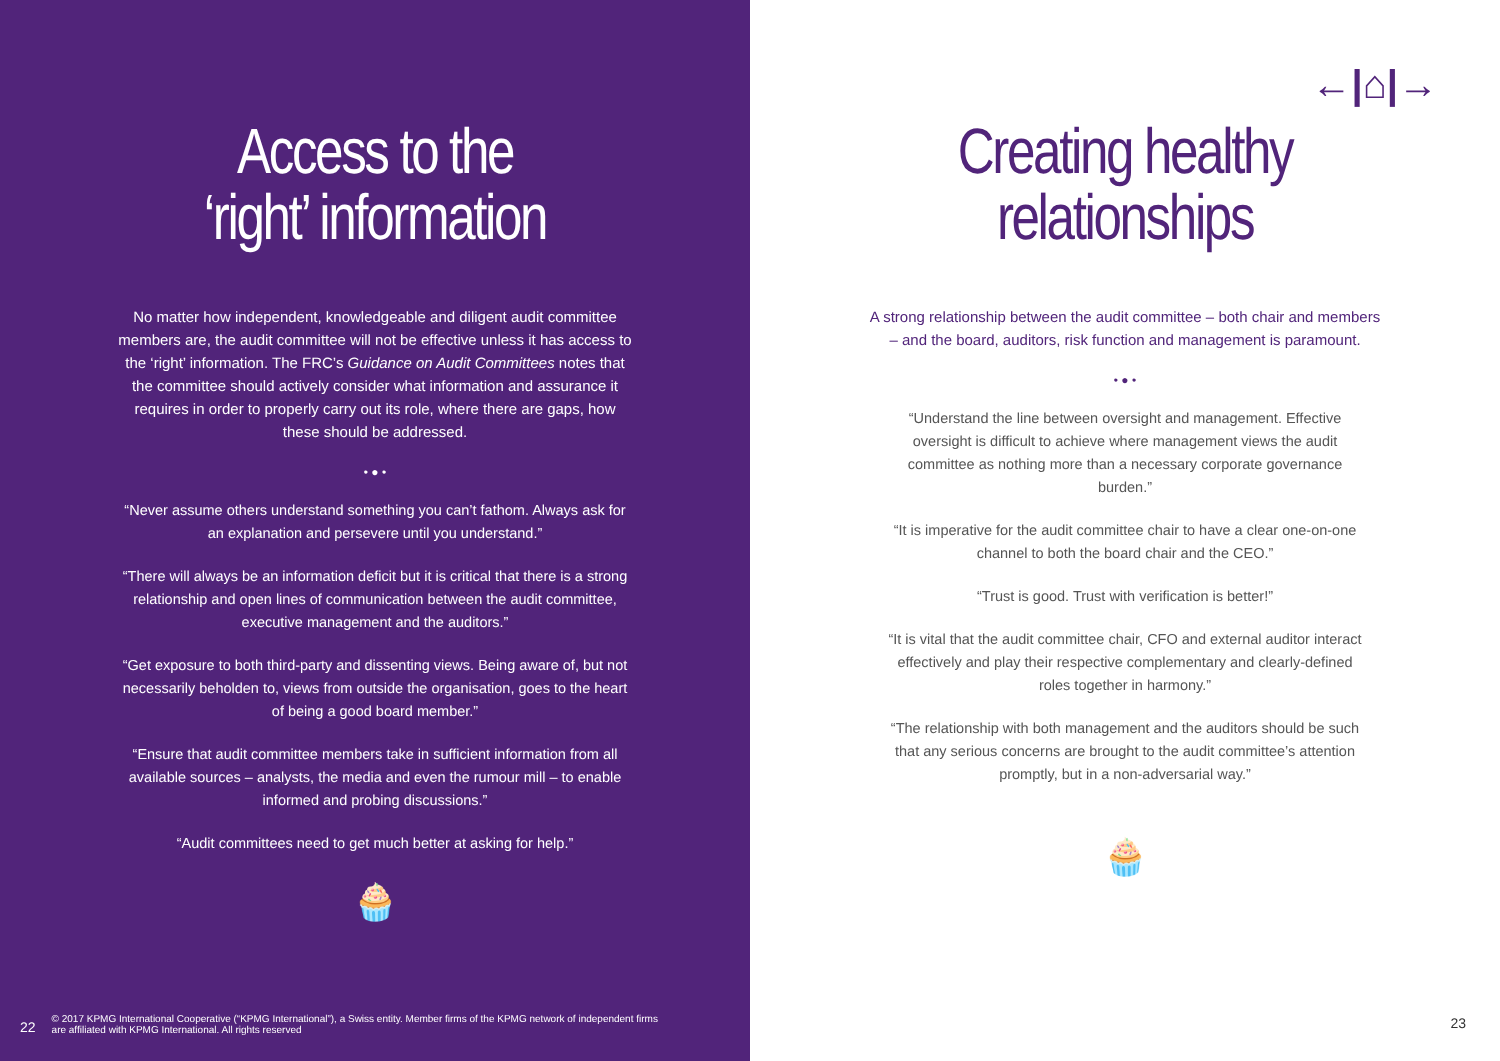Access to the
‘right’ information
No matter how independent, knowledgeable and diligent audit committee members are, the audit committee will not be effective unless it has access to the ‘right’ information. The FRC’s Guidance on Audit Committees notes that the committee should actively consider what information and assurance it requires in order to properly carry out its role, where there are gaps, how these should be addressed.
• ● •
“Never assume others understand something you can’t fathom. Always ask for an explanation and persevere until you understand.”
“There will always be an information deficit but it is critical that there is a strong relationship and open lines of communication between the audit committee, executive management and the auditors.”
“Get exposure to both third-party and dissenting views. Being aware of, but not necessarily beholden to, views from outside the organisation, goes to the heart of being a good board member.”
“Ensure that audit committee members take in sufficient information from all available sources – analysts, the media and even the rumour mill – to enable informed and probing discussions.”
“Audit committees need to get much better at asking for help.”
🧁
22 © 2017 KPMG International Cooperative (“KPMG International”), a Swiss entity. Member firms of the KPMG network of independent firms
are affiliated with KPMG International. All rights reserved
←|⌂|→
Creating healthy
relationships
A strong relationship between the audit committee – both chair and members – and the board, auditors, risk function and management is paramount.
• ● •
“Understand the line between oversight and management. Effective oversight is difficult to achieve where management views the audit committee as nothing more than a necessary corporate governance burden.”
“It is imperative for the audit committee chair to have a clear one-on-one channel to both the board chair and the CEO.”
“Trust is good. Trust with verification is better!”
“It is vital that the audit committee chair, CFO and external auditor interact effectively and play their respective complementary and clearly-defined roles together in harmony.”
“The relationship with both management and the auditors should be such that any serious concerns are brought to the audit committee’s attention promptly, but in a non-adversarial way.”
🧁
23